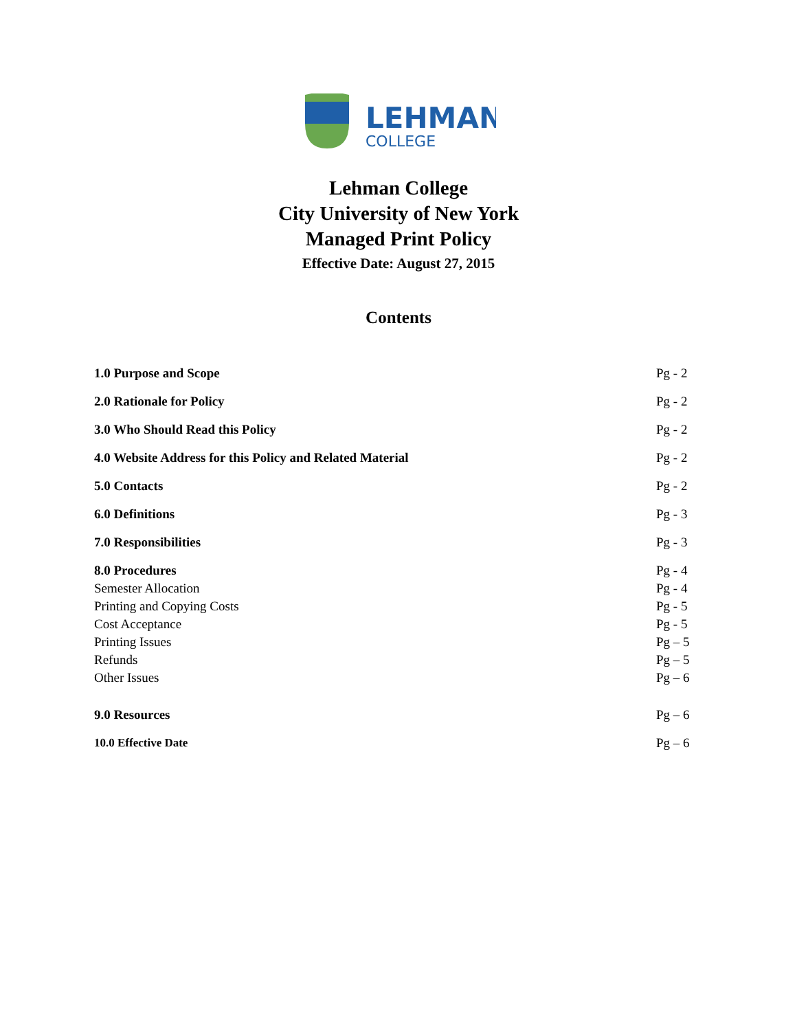LEHMAN
COLLEGE
Lehman College
City University of New York
Managed Print Policy
Effective Date: August 27, 2015
Contents
1.0 Purpose and Scope Pg - 2
2.0 Rationale for Policy Pg - 2
3.0 Who Should Read this Policy Pg - 2
4.0 Website Address for this Policy and Related Material Pg - 2
5.0 Contacts Pg - 2
6.0 Definitions Pg - 3
7.0 Responsibilities Pg - 3
8.0 Procedures Pg - 4
Semester Allocation Pg - 4
Printing and Copying Costs Pg - 5
Cost Acceptance Pg - 5
Printing Issues Pg – 5
Refunds Pg – 5
Other Issues Pg – 6
9.0 Resources Pg – 6
10.0 Effective Date Pg – 6